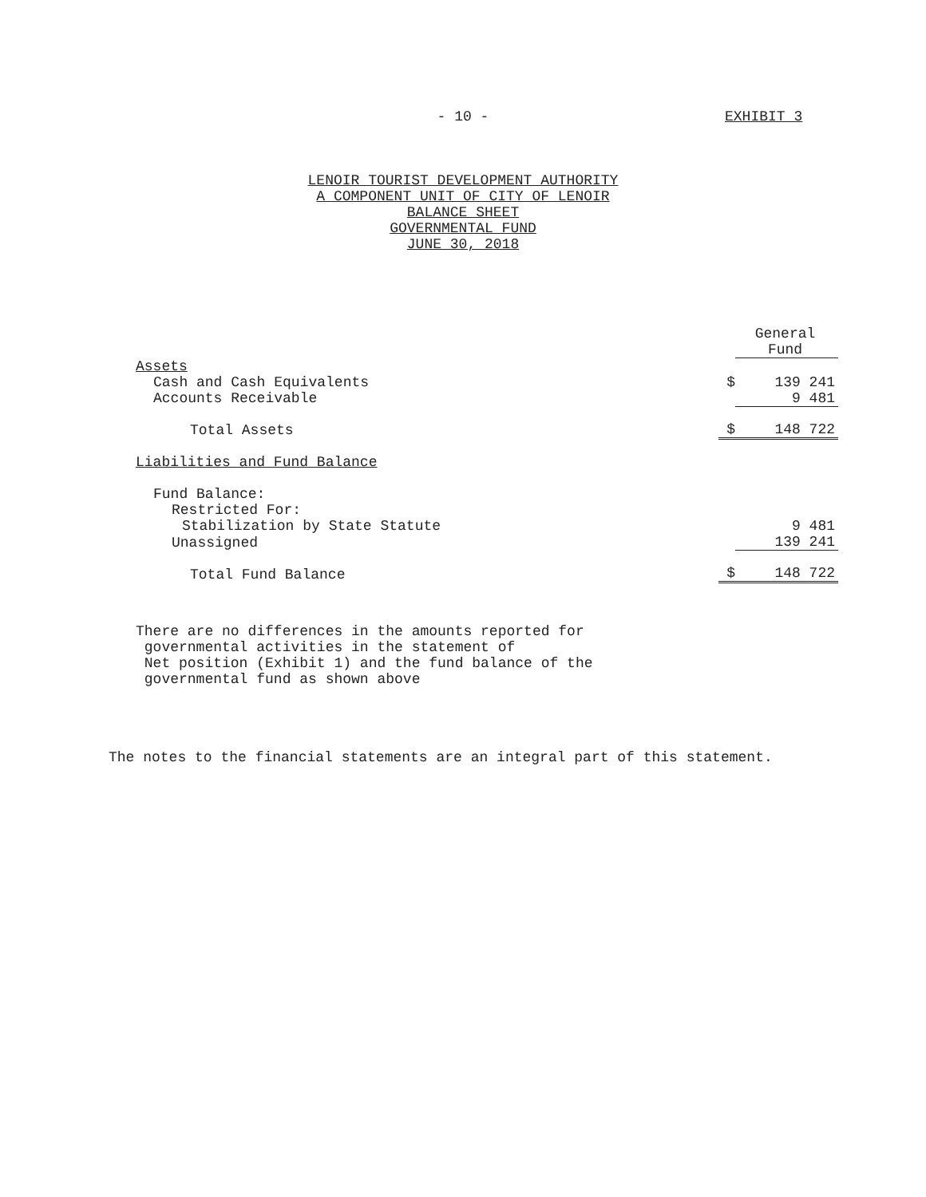- 10 -
EXHIBIT 3
LENOIR TOURIST DEVELOPMENT AUTHORITY
A COMPONENT UNIT OF CITY OF LENOIR
BALANCE SHEET
GOVERNMENTAL FUND
JUNE 30, 2018
| | | General Fund |
| Assets | | |
| Cash and Cash Equivalents | $ | 139 241 |
| Accounts Receivable | | 9 481 |
| Total Assets | $ | 148 722 |
| Liabilities and Fund Balance | | |
| Fund Balance: | | |
| Restricted For: | | |
| Stabilization by State Statute | | 9 481 |
| Unassigned | | 139 241 |
| Total Fund Balance | $ | 148 722 |
There are no differences in the amounts reported for
governmental activities in the statement of
Net position (Exhibit 1) and the fund balance of the
governmental fund as shown above
The notes to the financial statements are an integral part of this statement.